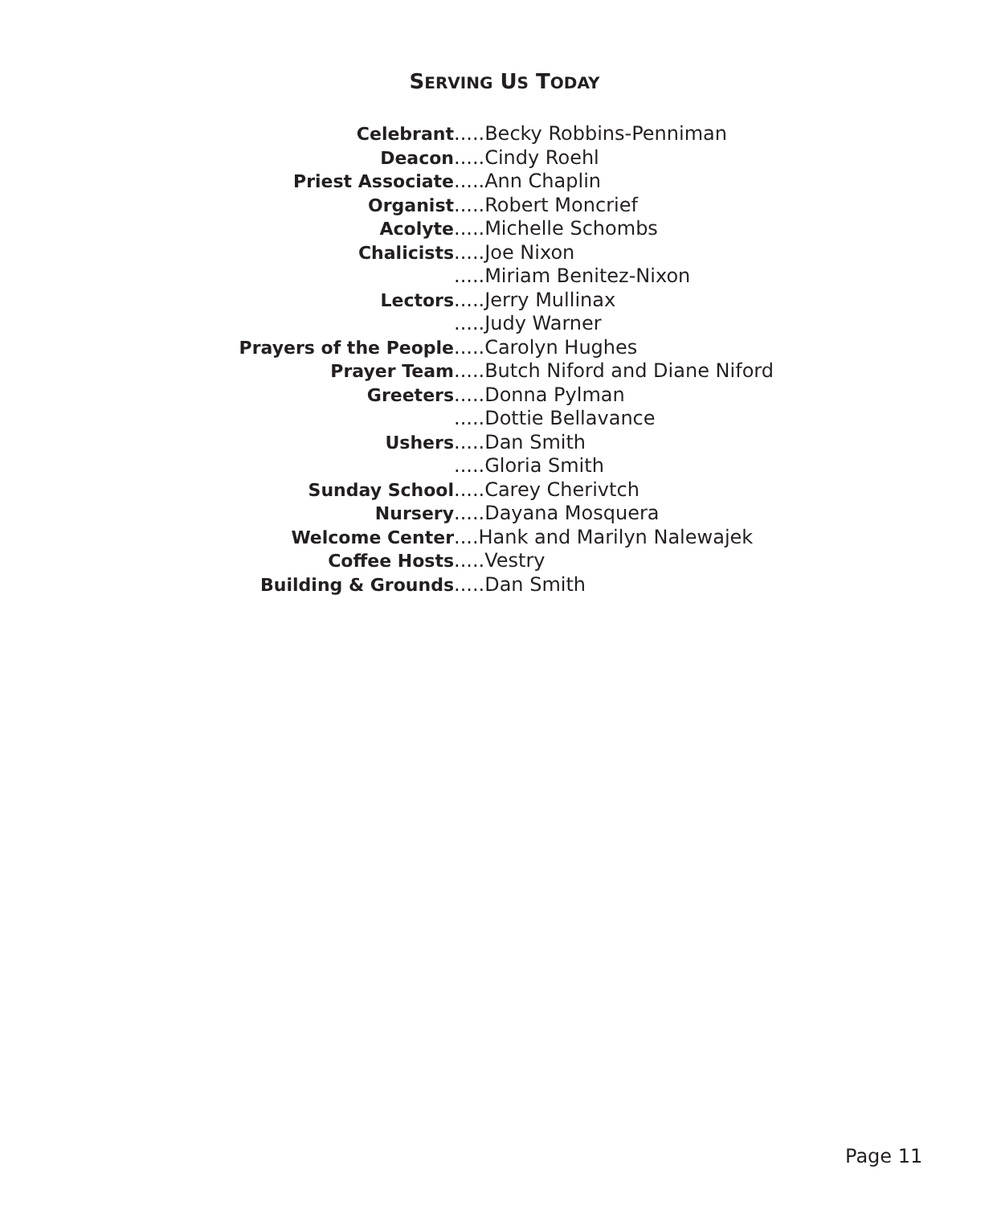SERVING US TODAY
Celebrant.....Becky Robbins-Penniman
Deacon.....Cindy Roehl
Priest Associate.....Ann Chaplin
Organist.....Robert Moncrief
Acolyte.....Michelle Schombs
Chalicists.....Joe Nixon
.....Miriam Benitez-Nixon
Lectors.....Jerry Mullinax
.....Judy Warner
Prayers of the People.....Carolyn Hughes
Prayer Team.....Butch Niford and Diane Niford
Greeters.....Donna Pylman
.....Dottie Bellavance
Ushers.....Dan Smith
.....Gloria Smith
Sunday School.....Carey Cherivtch
Nursery.....Dayana Mosquera
Welcome Center ....Hank and Marilyn Nalewajek
Coffee Hosts.....Vestry
Building & Grounds.....Dan Smith
Page 11